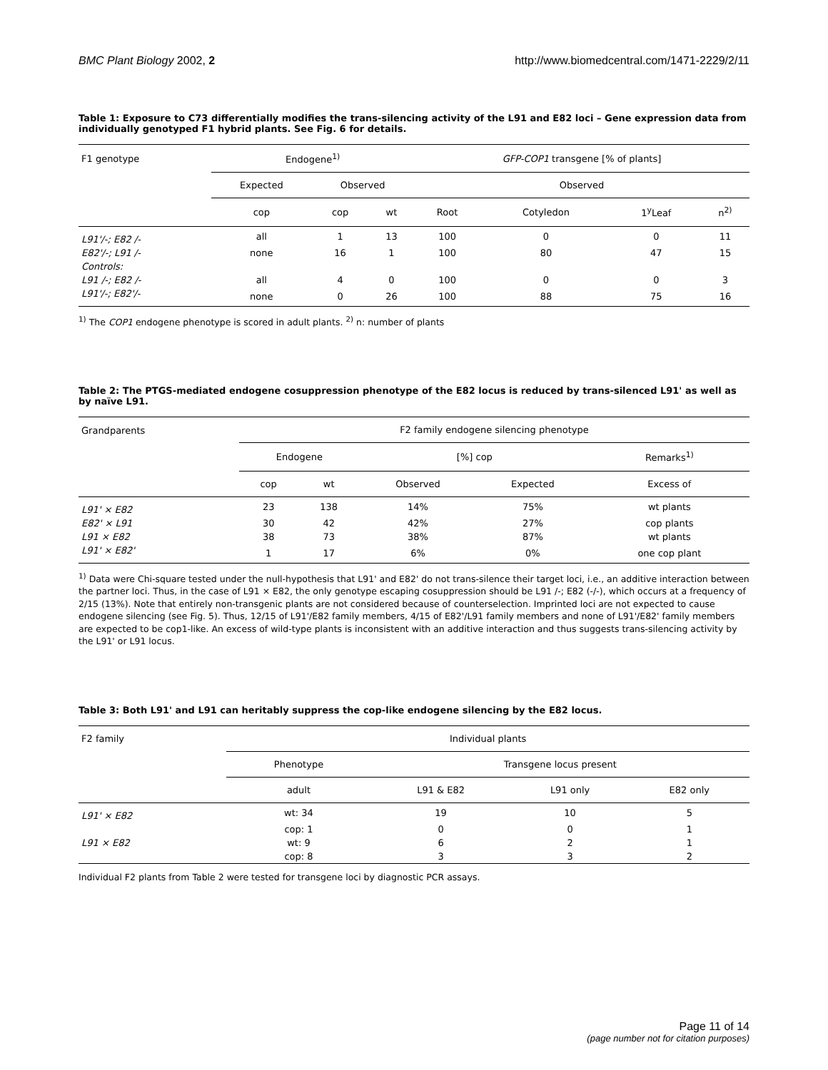BMC Plant Biology 2002, 2 http://www.biomedcentral.com/1471-2229/2/11
Table 1: Exposure to C73 differentially modifies the trans-silencing activity of the L91 and E82 loci – Gene expression data from individually genotyped F1 hybrid plants. See Fig. 6 for details.
| F1 genotype | Endogene<sup>1)</sup> | | | GFP-COP1 transgene [% of plants] | | | |
| --- | --- | --- | --- | --- | --- | --- | --- |
| | Expected | Observed | | Observed | | | |
| | cop | cop | wt | Root | Cotyledon | 1<sup>y</sup>Leaf | n<sup>2)</sup> |
| L91'/-; E82 /- | all | 1 | 13 | 100 | 0 | 0 | 11 |
| E82'/-; L91 /- | none | 16 | 1 | 100 | 80 | 47 | 15 |
| Controls: | | | | | | | |
| L91 /-; E82 /- | all | 4 | 0 | 100 | 0 | 0 | 3 |
| L91'/-; E82'/- | none | 0 | 26 | 100 | 88 | 75 | 16 |
<sup>1)</sup> The COP1 endogene phenotype is scored in adult plants. <sup>2)</sup> n: number of plants
Table 2: The PTGS-mediated endogene cosuppression phenotype of the E82 locus is reduced by trans-silenced L91' as well as by naïve L91.
| Grandparents | F2 family endogene silencing phenotype | | | | |
| --- | --- | --- | --- | --- | --- |
| | Endogene | | [%] cop | | Remarks<sup>1)</sup> |
| | cop | wt | Observed | Expected | Excess of |
| L91' × E82 | 23 | 138 | 14% | 75% | wt plants |
| E82' × L91 | 30 | 42 | 42% | 27% | cop plants |
| L91 × E82 | 38 | 73 | 38% | 87% | wt plants |
| L91' × E82' | 1 | 17 | 6% | 0% | one cop plant |
<sup>1)</sup> Data were Chi-square tested under the null-hypothesis that L91' and E82' do not trans-silence their target loci, i.e., an additive interaction between the partner loci. Thus, in the case of L91 × E82, the only genotype escaping cosuppression should be L91 /-; E82 (-/-), which occurs at a frequency of 2/15 (13%). Note that entirely non-transgenic plants are not considered because of counterselection. Imprinted loci are not expected to cause endogene silencing (see Fig. 5). Thus, 12/15 of L91'/E82 family members, 4/15 of E82'/L91 family members and none of L91'/E82' family members are expected to be cop1-like. An excess of wild-type plants is inconsistent with an additive interaction and thus suggests trans-silencing activity by the L91' or L91 locus.
Table 3: Both L91' and L91 can heritably suppress the cop-like endogene silencing by the E82 locus.
| F2 family | Individual plants | | | |
| --- | --- | --- | --- | --- |
| | Phenotype | Transgene locus present | | |
| | adult | L91 & E82 | L91 only | E82 only |
| L91' × E82 | wt: 34 | 19 | 10 | 5 |
| | cop: 1 | 0 | 0 | 1 |
| L91 × E82 | wt: 9 | 6 | 2 | 1 |
| | cop: 8 | 3 | 3 | 2 |
Individual F2 plants from Table 2 were tested for transgene loci by diagnostic PCR assays.
Page 11 of 14
(page number not for citation purposes)